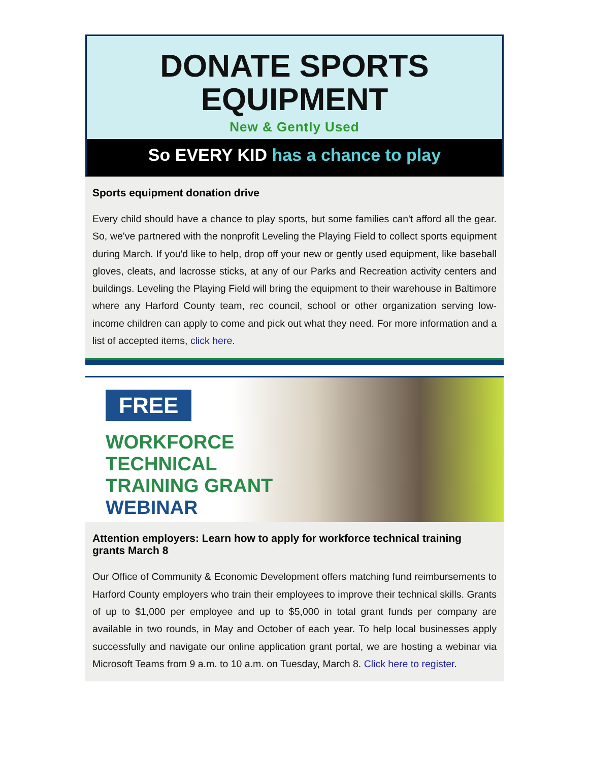DONATE SPORTS
EQUIPMENT
New & Gently Used
So EVERY KID has a chance to play
Sports equipment donation drive
Every child should have a chance to play sports, but some families can't afford all the gear. So, we've partnered with the nonprofit Leveling the Playing Field to collect sports equipment during March. If you'd like to help, drop off your new or gently used equipment, like baseball gloves, cleats, and lacrosse sticks, at any of our Parks and Recreation activity centers and buildings. Leveling the Playing Field will bring the equipment to their warehouse in Baltimore where any Harford County team, rec council, school or other organization serving low-income children can apply to come and pick out what they need. For more information and a list of accepted items, click here.
FREE
WORKFORCE
TECHNICAL
TRAINING GRANT
WEBINAR
Attention employers: Learn how to apply for workforce technical training grants March 8
Our Office of Community & Economic Development offers matching fund reimbursements to Harford County employers who train their employees to improve their technical skills. Grants of up to $1,000 per employee and up to $5,000 in total grant funds per company are available in two rounds, in May and October of each year. To help local businesses apply successfully and navigate our online application grant portal, we are hosting a webinar via Microsoft Teams from 9 a.m. to 10 a.m. on Tuesday, March 8. Click here to register.